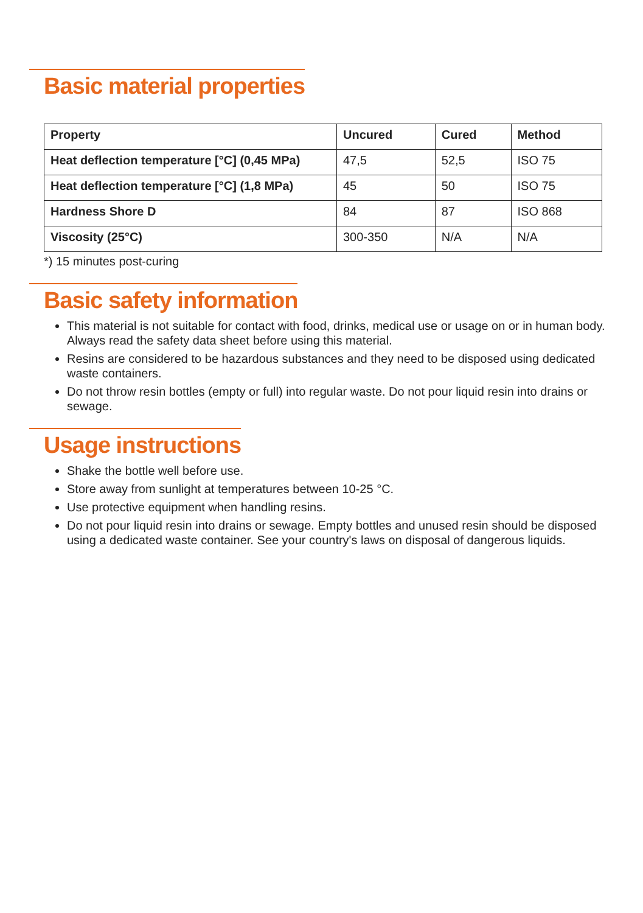Basic material properties
| Property | Uncured | Cured | Method |
| --- | --- | --- | --- |
| Heat deflection temperature [°C] (0,45 MPa) | 47,5 | 52,5 | ISO 75 |
| Heat deflection temperature [°C] (1,8 MPa) | 45 | 50 | ISO 75 |
| Hardness Shore D | 84 | 87 | ISO 868 |
| Viscosity (25°C) | 300-350 | N/A | N/A |
*) 15 minutes post-curing
Basic safety information
This material is not suitable for contact with food, drinks, medical use or usage on or in human body. Always read the safety data sheet before using this material.
Resins are considered to be hazardous substances and they need to be disposed using dedicated waste containers.
Do not throw resin bottles (empty or full) into regular waste. Do not pour liquid resin into drains or sewage.
Usage instructions
Shake the bottle well before use.
Store away from sunlight at temperatures between 10-25 °C.
Use protective equipment when handling resins.
Do not pour liquid resin into drains or sewage. Empty bottles and unused resin should be disposed using a dedicated waste container. See your country's laws on disposal of dangerous liquids.